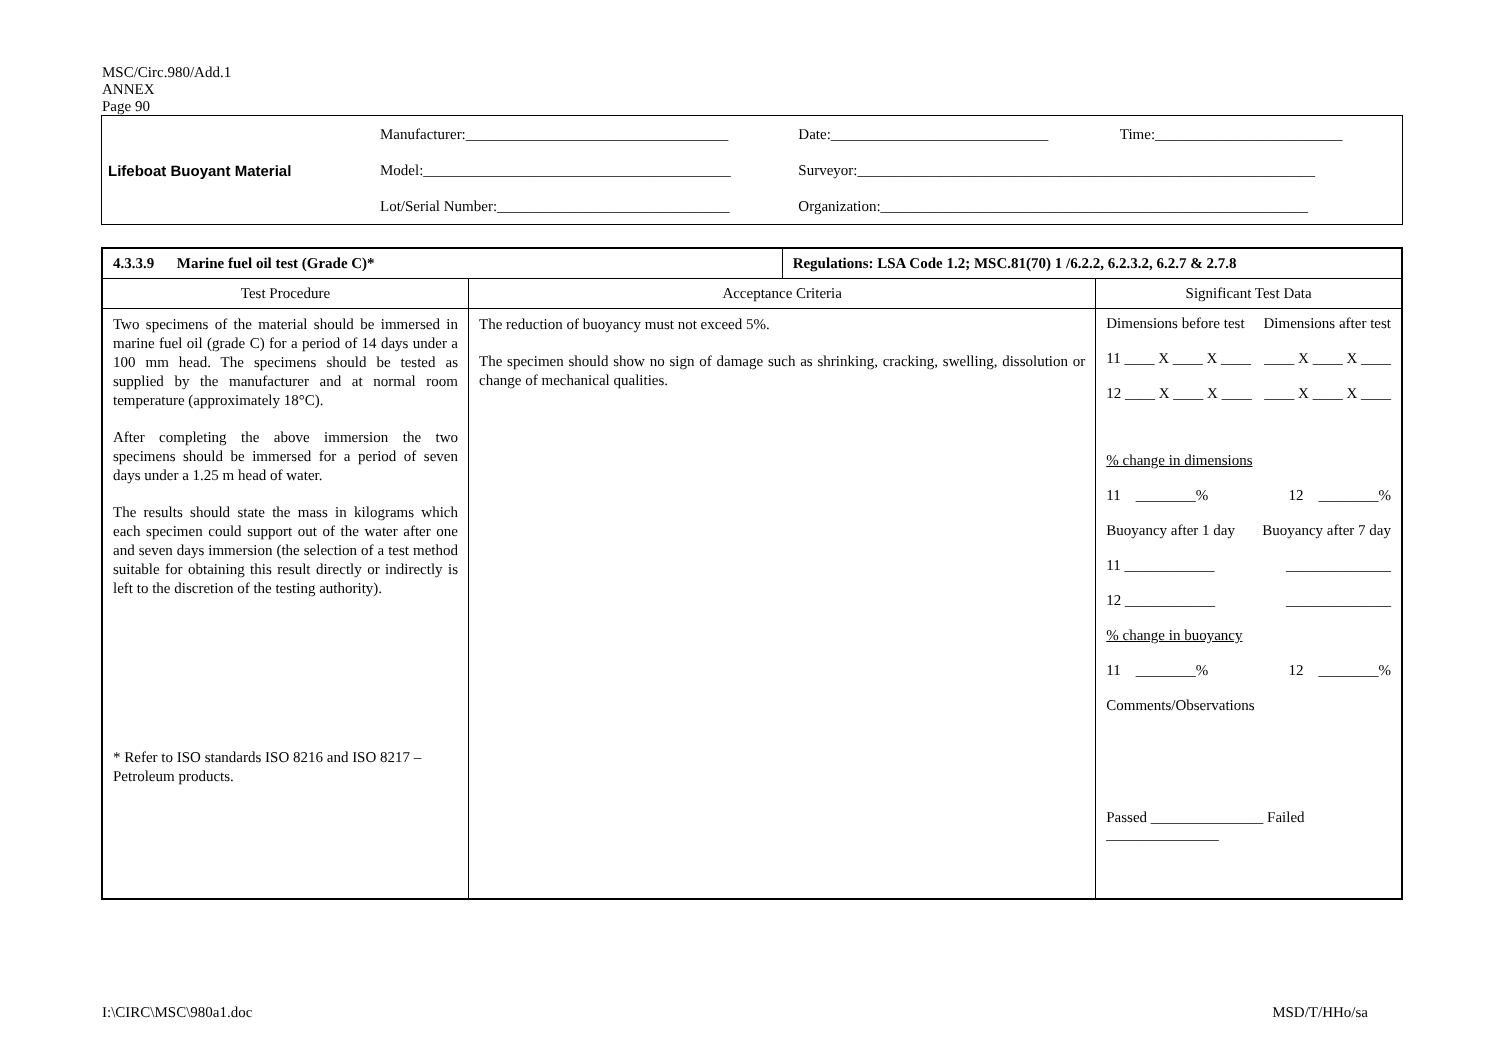MSC/Circ.980/Add.1
ANNEX
Page 90
| Lifeboat Buoyant Material | Manufacturer:___________________________________ | Date:_____________________________ | Time:_________________________ |
| | Model:_________________________________________ | Surveyor:_____________________________________________________________ | |
| | Lot/Serial Number:_______________________________ | Organization:_________________________________________________________ | |
| 4.3.3.9 Marine fuel oil test (Grade C)* | | Regulations: LSA Code 1.2; MSC.81(70) 1 /6.2.2, 6.2.3.2, 6.2.7 & 2.7.8 | |
| --- | --- | --- | --- |
| Test Procedure | Acceptance Criteria | | Significant Test Data |
| Two specimens of the material should be immersed in marine fuel oil (grade C) for a period of 14 days under a 100 mm head. The specimens should be tested as supplied by the manufacturer and at normal room temperature (approximately 18°C). After completing the above immersion the two specimens should be immersed for a period of seven days under a 1.25 m head of water. The results should state the mass in kilograms which each specimen could support out of the water after one and seven days immersion (the selection of a test method suitable for obtaining this result directly or indirectly is left to the discretion of the testing authority). * Refer to ISO standards ISO 8216 and ISO 8217 – Petroleum products. | The reduction of buoyancy must not exceed 5%. The specimen should show no sign of damage such as shrinking, cracking, swelling, dissolution or change of mechanical qualities. | | Dimensions before test Dimensions after test 11 ____ X ____ X ____ ____ X ____ X ____ 12 ____ X ____ X ____ ____ X ____ X ____ % change in dimensions 11 ________% 12 ________% Buoyancy after 1 day Buoyancy after 7 day 11 ____________ ______________ 12 ____________ ______________ % change in buoyancy 11 ________% 12 ________% Comments/Observations Passed _______________ Failed _______________ |
I:\CIRC\MSC\980a1.doc MSD/T/HHo/sa